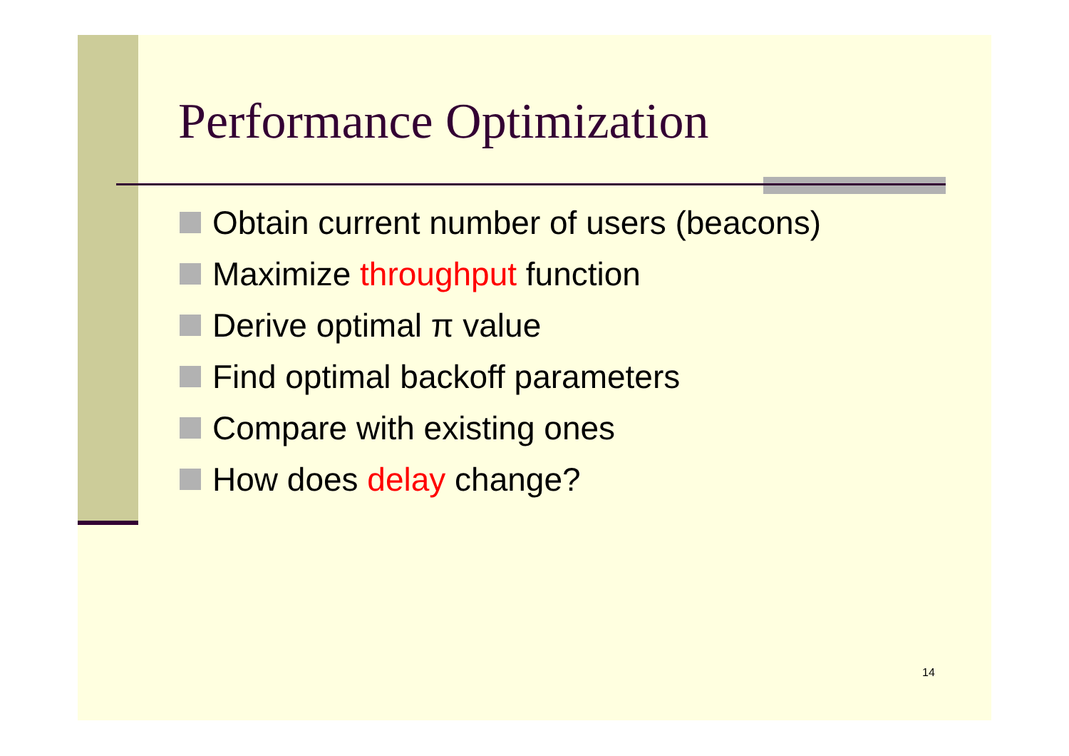Performance Optimization
Obtain current number of users (beacons)
Maximize throughput function
Derive optimal π value
Find optimal backoff parameters
Compare with existing ones
How does delay change?
14